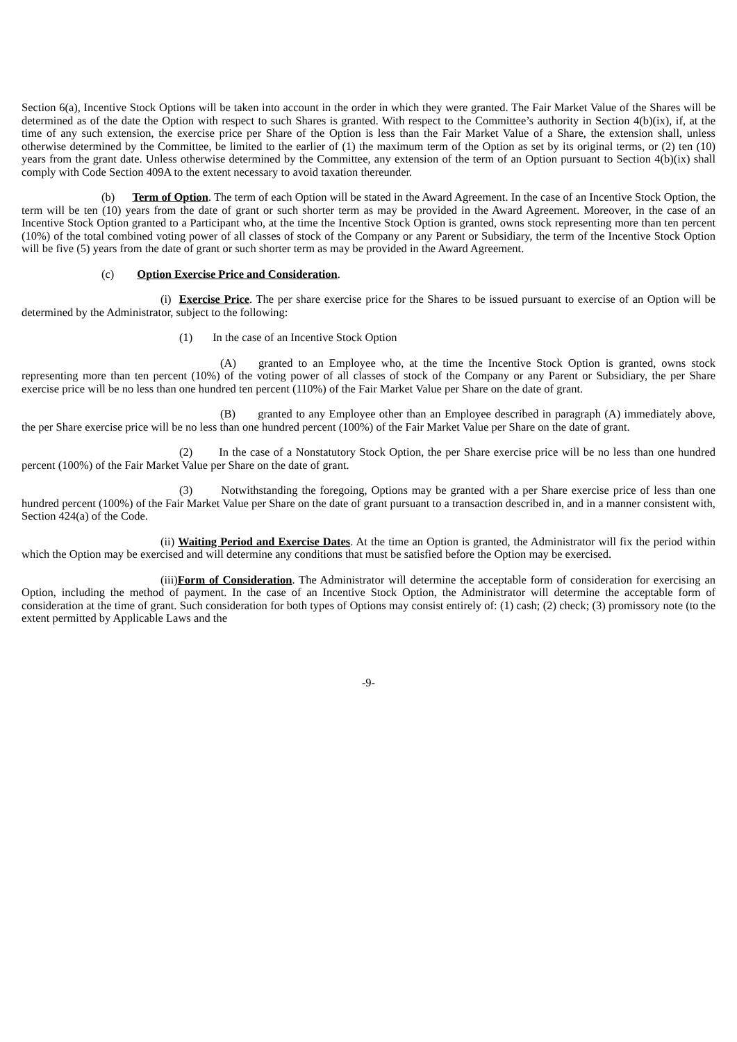Section 6(a), Incentive Stock Options will be taken into account in the order in which they were granted. The Fair Market Value of the Shares will be determined as of the date the Option with respect to such Shares is granted. With respect to the Committee’s authority in Section 4(b)(ix), if, at the time of any such extension, the exercise price per Share of the Option is less than the Fair Market Value of a Share, the extension shall, unless otherwise determined by the Committee, be limited to the earlier of (1) the maximum term of the Option as set by its original terms, or (2) ten (10) years from the grant date. Unless otherwise determined by the Committee, any extension of the term of an Option pursuant to Section 4(b)(ix) shall comply with Code Section 409A to the extent necessary to avoid taxation thereunder.
(b) Term of Option. The term of each Option will be stated in the Award Agreement. In the case of an Incentive Stock Option, the term will be ten (10) years from the date of grant or such shorter term as may be provided in the Award Agreement. Moreover, in the case of an Incentive Stock Option granted to a Participant who, at the time the Incentive Stock Option is granted, owns stock representing more than ten percent (10%) of the total combined voting power of all classes of stock of the Company or any Parent or Subsidiary, the term of the Incentive Stock Option will be five (5) years from the date of grant or such shorter term as may be provided in the Award Agreement.
(c) Option Exercise Price and Consideration.
(i) Exercise Price. The per share exercise price for the Shares to be issued pursuant to exercise of an Option will be determined by the Administrator, subject to the following:
(1) In the case of an Incentive Stock Option
(A) granted to an Employee who, at the time the Incentive Stock Option is granted, owns stock representing more than ten percent (10%) of the voting power of all classes of stock of the Company or any Parent or Subsidiary, the per Share exercise price will be no less than one hundred ten percent (110%) of the Fair Market Value per Share on the date of grant.
(B) granted to any Employee other than an Employee described in paragraph (A) immediately above, the per Share exercise price will be no less than one hundred percent (100%) of the Fair Market Value per Share on the date of grant.
(2) In the case of a Nonstatutory Stock Option, the per Share exercise price will be no less than one hundred percent (100%) of the Fair Market Value per Share on the date of grant.
(3) Notwithstanding the foregoing, Options may be granted with a per Share exercise price of less than one hundred percent (100%) of the Fair Market Value per Share on the date of grant pursuant to a transaction described in, and in a manner consistent with, Section 424(a) of the Code.
(ii) Waiting Period and Exercise Dates. At the time an Option is granted, the Administrator will fix the period within which the Option may be exercised and will determine any conditions that must be satisfied before the Option may be exercised.
(iii) Form of Consideration. The Administrator will determine the acceptable form of consideration for exercising an Option, including the method of payment. In the case of an Incentive Stock Option, the Administrator will determine the acceptable form of consideration at the time of grant. Such consideration for both types of Options may consist entirely of: (1) cash; (2) check; (3) promissory note (to the extent permitted by Applicable Laws and the
-9-